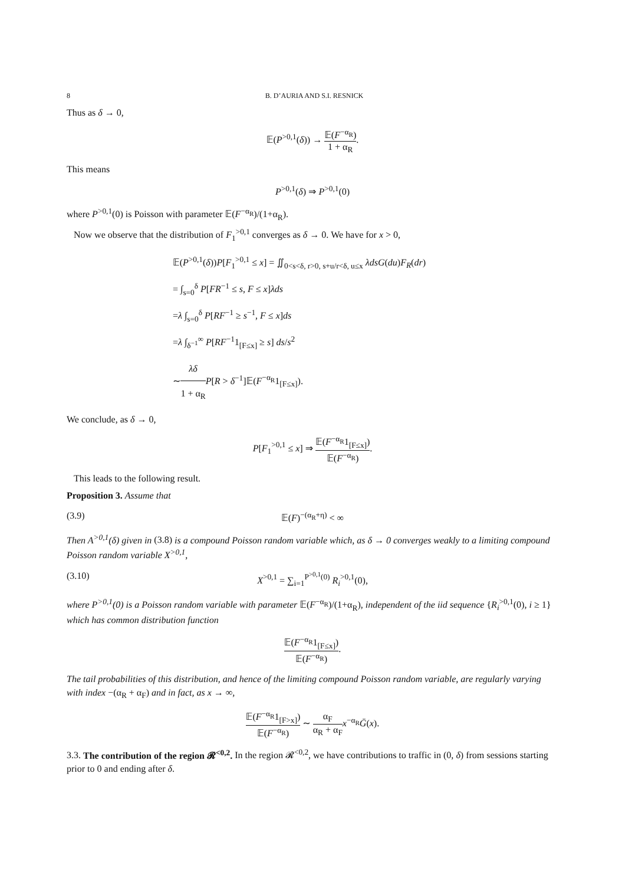8 B. D’AURIA AND S.I. RESNICK
Thus as δ → 0,
𝔼(P<sup>>0,1</sup>(δ)) → 𝔼(F<sup>−α<sub>R</sub></sup>) 1 + α<sub>R</sub>.
This means
P<sup>>0,1</sup>(δ) ⇒ P<sup>>0,1</sup>(0)
where P<sup>>0,1</sup>(0) is Poisson with parameter 𝔼(F<sup>−α<sub>R</sub></sup>)/(1+α<sub>R</sub>).
Now we observe that the distribution of F<sub>1</sub><sup>>0,1</sup> converges as δ → 0. We have for x > 0,
𝔼(P<sup>>0,1</sup>(δ))P[F<sub>1</sub><sup>>0,1</sup> ≤ x] = ∬<sub>0<s<δ, r>0, s+u/r<δ, u≤x</sub> λdsG(du)F<sub>R</sub>(dr)
= ∫<sub>s=0</sub><sup>δ</sup> P[FR<sup>−1</sup> ≤ s, F ≤ x]λds
=λ ∫<sub>s=0</sub><sup>δ</sup> P[RF<sup>−1</sup> ≥ s<sup>−1</sup>, F ≤ x]ds
=λ ∫<sub>δ<sup>−1</sup></sub><sup>∞</sup> P[RF<sup>−1</sup>1<sub>[F≤x]</sub> ≥ s] ds/s<sup>2</sup>
∼λδ 1 + α<sub>R</sub> P[R > δ<sup>−1</sup>]𝔼(F<sup>−α<sub>R</sub></sup>1<sub>[F≤x]</sub>).
We conclude, as δ → 0,
P[F<sub>1</sub><sup>>0,1</sup> ≤ x] ⇒ 𝔼(F<sup>−α<sub>R</sub></sup>1<sub>[F≤x]</sub>) 𝔼(F<sup>−α<sub>R</sub></sup>).
This leads to the following result.
Proposition 3. Assume that
(3.9) 𝔼(F)<sup>−(α<sub>R</sub>+η)</sup> < ∞
Then A<sup>>0,1</sup>(δ) given in (3.8) is a compound Poisson random variable which, as δ → 0 converges weakly to a limiting compound Poisson random variable X<sup>>0,1</sup>,
(3.10) X<sup>>0,1</sup> = ∑<sub>i=1</sub><sup>P<sup>>0,1</sup>(0)</sup> R<sub>i</sub><sup>>0,1</sup>(0),
where P<sup>>0,1</sup>(0) is a Poisson random variable with parameter 𝔼(F<sup>−α<sub>R</sub></sup>)/(1+α<sub>R</sub>), independent of the iid sequence {R<sub>i</sub><sup>>0,1</sup>(0), i ≥ 1} which has common distribution function
𝔼(F<sup>−α<sub>R</sub></sup>1<sub>[F≤x]</sub>) 𝔼(F<sup>−α<sub>R</sub></sup>).
The tail probabilities of this distribution, and hence of the limiting compound Poisson random variable, are regularly varying with index −(α<sub>R</sub> + α<sub>F</sub>) and in fact, as x → ∞,
𝔼(F<sup>−α<sub>R</sub></sup>1<sub>[F>x]</sub>) 𝔼(F<sup>−α<sub>R</sub></sup>) ∼ α<sub>F</sub> α<sub>R</sub> + α<sub>F</sub> x<sup>−α<sub>R</sub></sup>Ḡ(x).
3.3. The contribution of the region 𝓡<sup><0,2</sup>. In the region 𝓡<sup><0,2</sup>, we have contributions to traffic in (0, δ) from sessions starting prior to 0 and ending after δ.